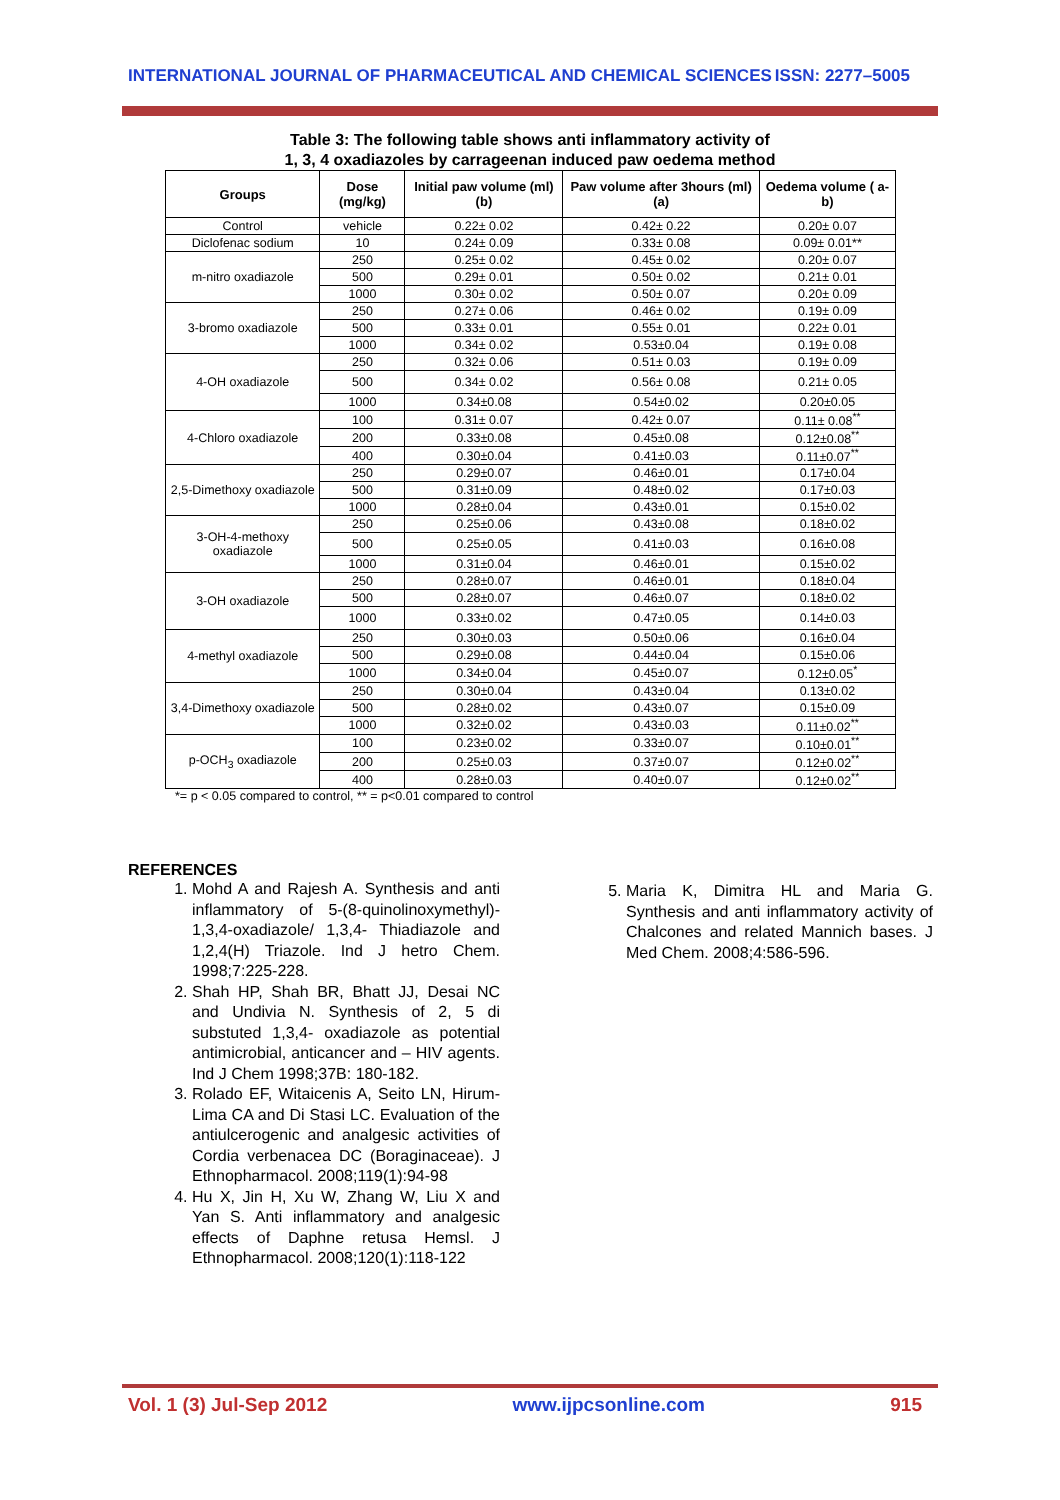INTERNATIONAL JOURNAL OF PHARMACEUTICAL AND CHEMICAL SCIENCES ISSN: 2277–5005
Table 3: The following table shows anti inflammatory activity of
1, 3, 4 oxadiazoles by carrageenan induced paw oedema method
| Groups | Dose (mg/kg) | Initial paw volume (ml) (b) | Paw volume after 3hours (ml) (a) | Oedema volume ( a-b) |
| --- | --- | --- | --- | --- |
| Control | vehicle | 0.22± 0.02 | 0.42± 0.22 | 0.20± 0.07 |
| Diclofenac sodium | 10 | 0.24± 0.09 | 0.33± 0.08 | 0.09± 0.01** |
| m-nitro oxadiazole | 250 | 0.25± 0.02 | 0.45± 0.02 | 0.20± 0.07 |
| | 500 | 0.29± 0.01 | 0.50± 0.02 | 0.21± 0.01 |
| | 1000 | 0.30± 0.02 | 0.50± 0.07 | 0.20± 0.09 |
| 3-bromo oxadiazole | 250 | 0.27± 0.06 | 0.46± 0.02 | 0.19± 0.09 |
| | 500 | 0.33± 0.01 | 0.55± 0.01 | 0.22± 0.01 |
| | 1000 | 0.34± 0.02 | 0.53±0.04 | 0.19± 0.08 |
| 4-OH oxadiazole | 250 | 0.32± 0.06 | 0.51± 0.03 | 0.19± 0.09 |
| | 500 | 0.34± 0.02 | 0.56± 0.08 | 0.21± 0.05 |
| | 1000 | 0.34±0.08 | 0.54±0.02 | 0.20±0.05 |
| 4-Chloro oxadiazole | 100 | 0.31± 0.07 | 0.42± 0.07 | 0.11± 0.08<sup>**</sup> |
| | 200 | 0.33±0.08 | 0.45±0.08 | 0.12±0.08<sup>**</sup> |
| | 400 | 0.30±0.04 | 0.41±0.03 | 0.11±0.07<sup>**</sup> |
| 2,5-Dimethoxy oxadiazole | 250 | 0.29±0.07 | 0.46±0.01 | 0.17±0.04 |
| | 500 | 0.31±0.09 | 0.48±0.02 | 0.17±0.03 |
| | 1000 | 0.28±0.04 | 0.43±0.01 | 0.15±0.02 |
| 3-OH-4-methoxy oxadiazole | 250 | 0.25±0.06 | 0.43±0.08 | 0.18±0.02 |
| | 500 | 0.25±0.05 | 0.41±0.03 | 0.16±0.08 |
| | 1000 | 0.31±0.04 | 0.46±0.01 | 0.15±0.02 |
| 3-OH oxadiazole | 250 | 0.28±0.07 | 0.46±0.01 | 0.18±0.04 |
| | 500 | 0.28±0.07 | 0.46±0.07 | 0.18±0.02 |
| | 1000 | 0.33±0.02 | 0.47±0.05 | 0.14±0.03 |
| 4-methyl oxadiazole | 250 | 0.30±0.03 | 0.50±0.06 | 0.16±0.04 |
| | 500 | 0.29±0.08 | 0.44±0.04 | 0.15±0.06 |
| | 1000 | 0.34±0.04 | 0.45±0.07 | 0.12±0.05<sup>*</sup> |
| 3,4-Dimethoxy oxadiazole | 250 | 0.30±0.04 | 0.43±0.04 | 0.13±0.02 |
| | 500 | 0.28±0.02 | 0.43±0.07 | 0.15±0.09 |
| | 1000 | 0.32±0.02 | 0.43±0.03 | 0.11±0.02<sup>**</sup> |
| p-OCH<sub>3</sub> oxadiazole | 100 | 0.23±0.02 | 0.33±0.07 | 0.10±0.01<sup>**</sup> |
| | 200 | 0.25±0.03 | 0.37±0.07 | 0.12±0.02<sup>**</sup> |
| | 400 | 0.28±0.03 | 0.40±0.07 | 0.12±0.02<sup>**</sup> |
*= p < 0.05 compared to control, ** = p<0.01 compared to control
REFERENCES
1. Mohd A and Rajesh A. Synthesis and anti inflammatory of 5-(8-quinolinoxymethyl)- 1,3,4-oxadiazole/ 1,3,4- Thiadiazole and 1,2,4(H) Triazole. Ind J hetro Chem. 1998;7:225-228.
2. Shah HP, Shah BR, Bhatt JJ, Desai NC and Undivia N. Synthesis of 2, 5 di substuted 1,3,4- oxadiazole as potential antimicrobial, anticancer and – HIV agents. Ind J Chem 1998;37B: 180-182.
3. Rolado EF, Witaicenis A, Seito LN, Hirum-Lima CA and Di Stasi LC. Evaluation of the antiulcerogenic and analgesic activities of Cordia verbenacea DC (Boraginaceae). J Ethnopharmacol. 2008;119(1):94-98
4. Hu X, Jin H, Xu W, Zhang W, Liu X and Yan S. Anti inflammatory and analgesic effects of Daphne retusa Hemsl. J Ethnopharmacol. 2008;120(1):118-122
5. Maria K, Dimitra HL and Maria G. Synthesis and anti inflammatory activity of Chalcones and related Mannich bases. J Med Chem. 2008;4:586-596.
Vol. 1 (3) Jul-Sep 2012 www.ijpcsonline.com 915